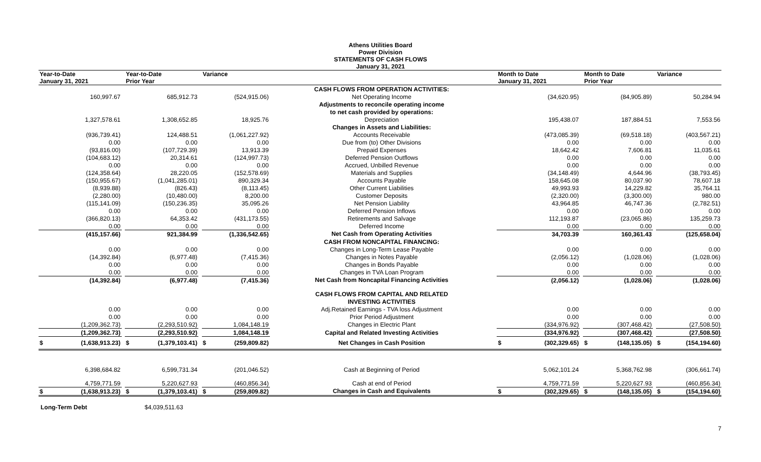Athens Utilities Board
Power Division
STATEMENTS OF CASH FLOWS
January 31, 2021
| Year-to-Date January 31, 2021 | | Year-to-Date Prior Year | | Variance | | | Month to Date January 31, 2021 | | Month to Date Prior Year | | Variance |
| --- | --- | --- | --- | --- | --- | --- | --- | --- | --- | --- | --- |
| | | | | | CASH FLOWS FROM OPERATION ACTIVITIES: | | | | | | |
| 160,997.67 | | 685,912.73 | | (524,915.06) | Net Operating Income | | (34,620.95) | | (84,905.89) | | 50,284.94 |
| | | | | | Adjustments to reconcile operating income | | | | | | |
| | | | | | to net cash provided by operations: | | | | | | |
| 1,327,578.61 | | 1,308,652.85 | | 18,925.76 | Depreciation | | 195,438.07 | | 187,884.51 | | 7,553.56 |
| | | | | | Changes in Assets and Liabilities: | | | | | | |
| (936,739.41) | | 124,488.51 | | (1,061,227.92) | Accounts Receivable | | (473,085.39) | | (69,518.18) | | (403,567.21) |
| 0.00 | | 0.00 | | 0.00 | Due from (to) Other Divisions | | 0.00 | | 0.00 | | 0.00 |
| (93,816.00) | | (107,729.39) | | 13,913.39 | Prepaid Expenses | | 18,642.42 | | 7,606.81 | | 11,035.61 |
| (104,683.12) | | 20,314.61 | | (124,997.73) | Deferred Pension Outflows | | 0.00 | | 0.00 | | 0.00 |
| 0.00 | | 0.00 | | 0.00 | Accrued, Unbilled Revenue | | 0.00 | | 0.00 | | 0.00 |
| (124,358.64) | | 28,220.05 | | (152,578.69) | Materials and Supplies | | (34,148.49) | | 4,644.96 | | (38,793.45) |
| (150,955.67) | | (1,041,285.01) | | 890,329.34 | Accounts Payable | | 158,645.08 | | 80,037.90 | | 78,607.18 |
| (8,939.88) | | (826.43) | | (8,113.45) | Other Current Liabilities | | 49,993.93 | | 14,229.82 | | 35,764.11 |
| (2,280.00) | | (10,480.00) | | 8,200.00 | Customer Deposits | | (2,320.00) | | (3,300.00) | | 980.00 |
| (115,141.09) | | (150,236.35) | | 35,095.26 | Net Pension Liability | | 43,964.85 | | 46,747.36 | | (2,782.51) |
| 0.00 | | 0.00 | | 0.00 | Deferred Pension Inflows | | 0.00 | | 0.00 | | 0.00 |
| (366,820.13) | | 64,353.42 | | (431,173.55) | Retirements and Salvage | | 112,193.87 | | (23,065.86) | | 135,259.73 |
| 0.00 | | 0.00 | | 0.00 | Deferred Income | | 0.00 | | 0.00 | | 0.00 |
| (415,157.66) | | 921,384.99 | | (1,336,542.65) | Net Cash from Operating Activities | | 34,703.39 | | 160,361.43 | | (125,658.04) |
| | | | | | CASH FROM NONCAPITAL FINANCING: | | | | | | |
| 0.00 | | 0.00 | | 0.00 | Changes in Long-Term Lease Payable | | 0.00 | | 0.00 | | 0.00 |
| (14,392.84) | | (6,977.48) | | (7,415.36) | Changes in Notes Payable | | (2,056.12) | | (1,028.06) | | (1,028.06) |
| 0.00 | | 0.00 | | 0.00 | Changes in Bonds Payable | | 0.00 | | 0.00 | | 0.00 |
| 0.00 | | 0.00 | | 0.00 | Changes in TVA Loan Program | | 0.00 | | 0.00 | | 0.00 |
| (14,392.84) | | (6,977.48) | | (7,415.36) | Net Cash from Noncapital Financing Activities | | (2,056.12) | | (1,028.06) | | (1,028.06) |
| | | | | | CASH FLOWS FROM CAPITAL AND RELATED | | | | | | |
| | | | | | INVESTING ACTIVITIES | | | | | | |
| 0.00 | | 0.00 | | 0.00 | Adj.Retained Earnings - TVA loss Adjustment | | 0.00 | | 0.00 | | 0.00 |
| 0.00 | | 0.00 | | 0.00 | Prior Period Adjustment | | 0.00 | | 0.00 | | 0.00 |
| (1,209,362.73) | | (2,293,510.92) | | 1,084,148.19 | Changes in Electric Plant | | (334,976.92) | | (307,468.42) | | (27,508.50) |
| (1,209,362.73) | | (2,293,510.92) | | 1,084,148.19 | Capital and Related Investing Activities | | (334,976.92) | | (307,468.42) | | (27,508.50) |
| $ (1,638,913.23) | | $ (1,379,103.41) | | $ (259,809.82) | Net Changes in Cash Position | | $ (302,329.65) | | $ (148,135.05) | | $ (154,194.60) |
| 6,398,684.82 | | 6,599,731.34 | | (201,046.52) | Cash at Beginning of Period | | 5,062,101.24 | | 5,368,762.98 | | (306,661.74) |
| 4,759,771.59 | | 5,220,627.93 | | (460,856.34) | Cash at end of Period | | 4,759,771.59 | | 5,220,627.93 | | (460,856.34) |
| $ (1,638,913.23) | | $ (1,379,103.41) | | $ (259,809.82) | Changes in Cash and Equivalents | | $ (302,329.65) | | $ (148,135.05) | | $ (154,194.60) |
Long-Term Debt $4,039,511.63
7